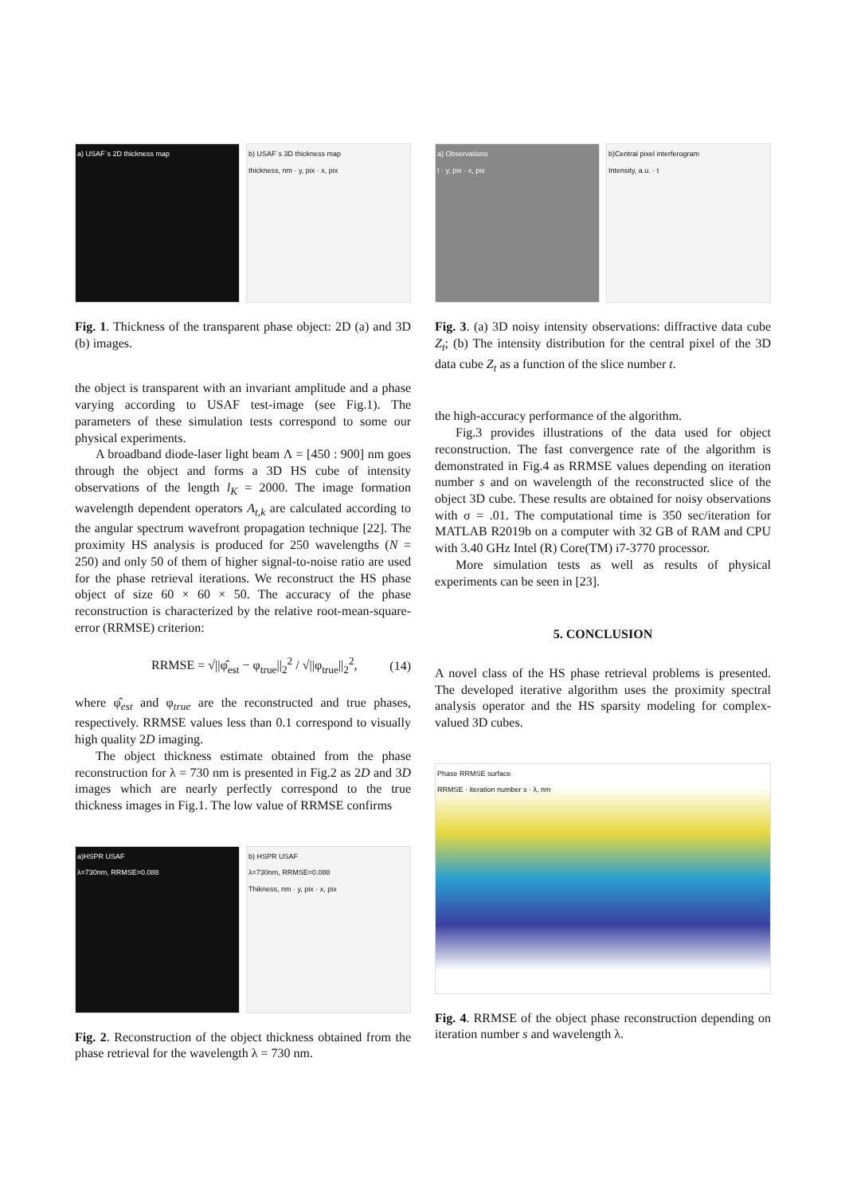a) USAF`s 2D thickness map b) USAF`s 3D thickness map
thickness, nm · y, pix · x, pix
Fig. 1. Thickness of the transparent phase object: 2D (a) and 3D (b) images.
the object is transparent with an invariant amplitude and a phase varying according to USAF test-image (see Fig.1). The parameters of these simulation tests correspond to some our physical experiments.
A broadband diode-laser light beam Λ = [450 : 900] nm goes through the object and forms a 3D HS cube of intensity observations of the length l<sub>K</sub> = 2000. The image formation wavelength dependent operators A<sub>t,k</sub> are calculated according to the angular spectrum wavefront propagation technique [22]. The proximity HS analysis is produced for 250 wavelengths (N = 250) and only 50 of them of higher signal-to-noise ratio are used for the phase retrieval iterations. We reconstruct the HS phase object of size 60 × 60 × 50. The accuracy of the phase reconstruction is characterized by the relative root-mean-square-error (RRMSE) criterion:
RRMSE = √||φ̂<sub>est</sub> − φ<sub>true</sub>||<sub>2</sub><sup>2</sup> / √||φ<sub>true</sub>||<sub>2</sub><sup>2</sup>, (14)
where φ̂<sub>est</sub> and φ<sub>true</sub> are the reconstructed and true phases, respectively. RRMSE values less than 0.1 correspond to visually high quality 2D imaging.
The object thickness estimate obtained from the phase reconstruction for λ = 730 nm is presented in Fig.2 as 2D and 3D images which are nearly perfectly correspond to the true thickness images in Fig.1. The low value of RRMSE confirms
a)HSPR USAF
λ=730nm, RRMSE=0.088
b) HSPR USAF
λ=730nm, RRMSE=0.088
Thikness, nm · y, pix · x, pix
Fig. 2. Reconstruction of the object thickness obtained from the phase retrieval for the wavelength λ = 730 nm.
a) Observations
t · y, pix · x, pix
b)Central pixel interferogram
Intensity, a.u. · t
Fig. 3. (a) 3D noisy intensity observations: diffractive data cube Z<sub>t</sub>; (b) The intensity distribution for the central pixel of the 3D data cube Z<sub>t</sub> as a function of the slice number t.
the high-accuracy performance of the algorithm.
Fig.3 provides illustrations of the data used for object reconstruction. The fast convergence rate of the algorithm is demonstrated in Fig.4 as RRMSE values depending on iteration number s and on wavelength of the reconstructed slice of the object 3D cube. These results are obtained for noisy observations with σ = .01. The computational time is 350 sec/iteration for MATLAB R2019b on a computer with 32 GB of RAM and CPU with 3.40 GHz Intel (R) Core(TM) i7-3770 processor.
More simulation tests as well as results of physical experiments can be seen in [23].
5. CONCLUSION
A novel class of the HS phase retrieval problems is presented. The developed iterative algorithm uses the proximity spectral analysis operator and the HS sparsity modeling for complex-valued 3D cubes.
Phase RRMSE surface
RRMSE · iteration number s · λ, nm
Fig. 4. RRMSE of the object phase reconstruction depending on iteration number s and wavelength λ.